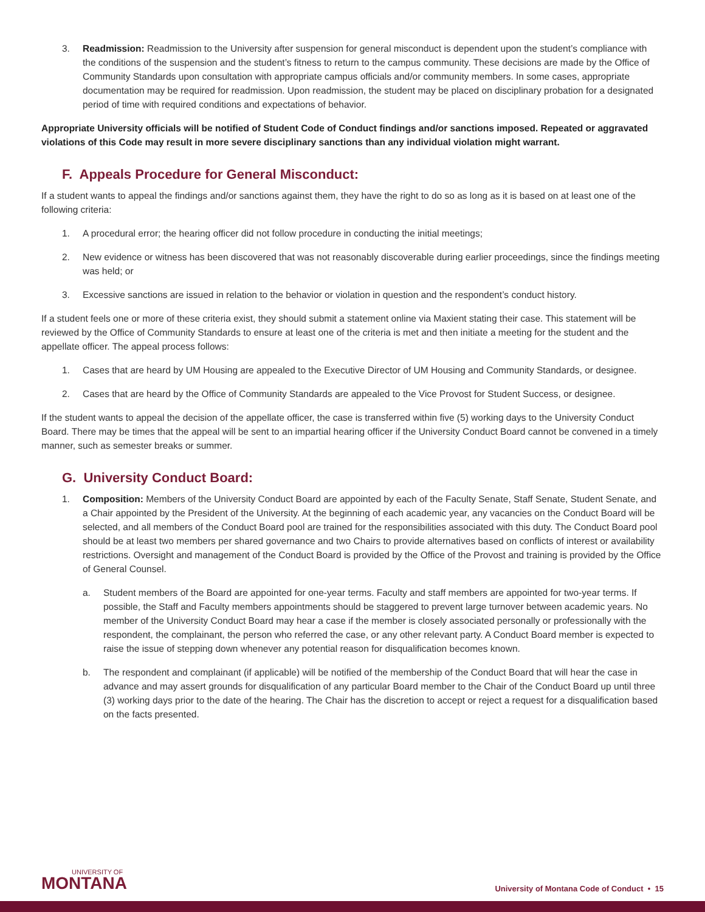3. Readmission: Readmission to the University after suspension for general misconduct is dependent upon the student’s compliance with the conditions of the suspension and the student’s fitness to return to the campus community. These decisions are made by the Office of Community Standards upon consultation with appropriate campus officials and/or community members. In some cases, appropriate documentation may be required for readmission. Upon readmission, the student may be placed on disciplinary probation for a designated period of time with required conditions and expectations of behavior.
Appropriate University officials will be notified of Student Code of Conduct findings and/or sanctions imposed. Repeated or aggravated violations of this Code may result in more severe disciplinary sanctions than any individual violation might warrant.
F. Appeals Procedure for General Misconduct:
If a student wants to appeal the findings and/or sanctions against them, they have the right to do so as long as it is based on at least one of the following criteria:
1. A procedural error; the hearing officer did not follow procedure in conducting the initial meetings;
2. New evidence or witness has been discovered that was not reasonably discoverable during earlier proceedings, since the findings meeting was held; or
3. Excessive sanctions are issued in relation to the behavior or violation in question and the respondent’s conduct history.
If a student feels one or more of these criteria exist, they should submit a statement online via Maxient stating their case. This statement will be reviewed by the Office of Community Standards to ensure at least one of the criteria is met and then initiate a meeting for the student and the appellate officer. The appeal process follows:
1. Cases that are heard by UM Housing are appealed to the Executive Director of UM Housing and Community Standards, or designee.
2. Cases that are heard by the Office of Community Standards are appealed to the Vice Provost for Student Success, or designee.
If the student wants to appeal the decision of the appellate officer, the case is transferred within five (5) working days to the University Conduct Board. There may be times that the appeal will be sent to an impartial hearing officer if the University Conduct Board cannot be convened in a timely manner, such as semester breaks or summer.
G. University Conduct Board:
1. Composition: Members of the University Conduct Board are appointed by each of the Faculty Senate, Staff Senate, Student Senate, and a Chair appointed by the President of the University. At the beginning of each academic year, any vacancies on the Conduct Board will be selected, and all members of the Conduct Board pool are trained for the responsibilities associated with this duty. The Conduct Board pool should be at least two members per shared governance and two Chairs to provide alternatives based on conflicts of interest or availability restrictions. Oversight and management of the Conduct Board is provided by the Office of the Provost and training is provided by the Office of General Counsel.
a. Student members of the Board are appointed for one-year terms. Faculty and staff members are appointed for two-year terms. If possible, the Staff and Faculty members appointments should be staggered to prevent large turnover between academic years. No member of the University Conduct Board may hear a case if the member is closely associated personally or professionally with the respondent, the complainant, the person who referred the case, or any other relevant party. A Conduct Board member is expected to raise the issue of stepping down whenever any potential reason for disqualification becomes known.
b. The respondent and complainant (if applicable) will be notified of the membership of the Conduct Board that will hear the case in advance and may assert grounds for disqualification of any particular Board member to the Chair of the Conduct Board up until three (3) working days prior to the date of the hearing. The Chair has the discretion to accept or reject a request for a disqualification based on the facts presented.
UNIVERSITY OF
MONTANA
University of Montana Code of Conduct • 15